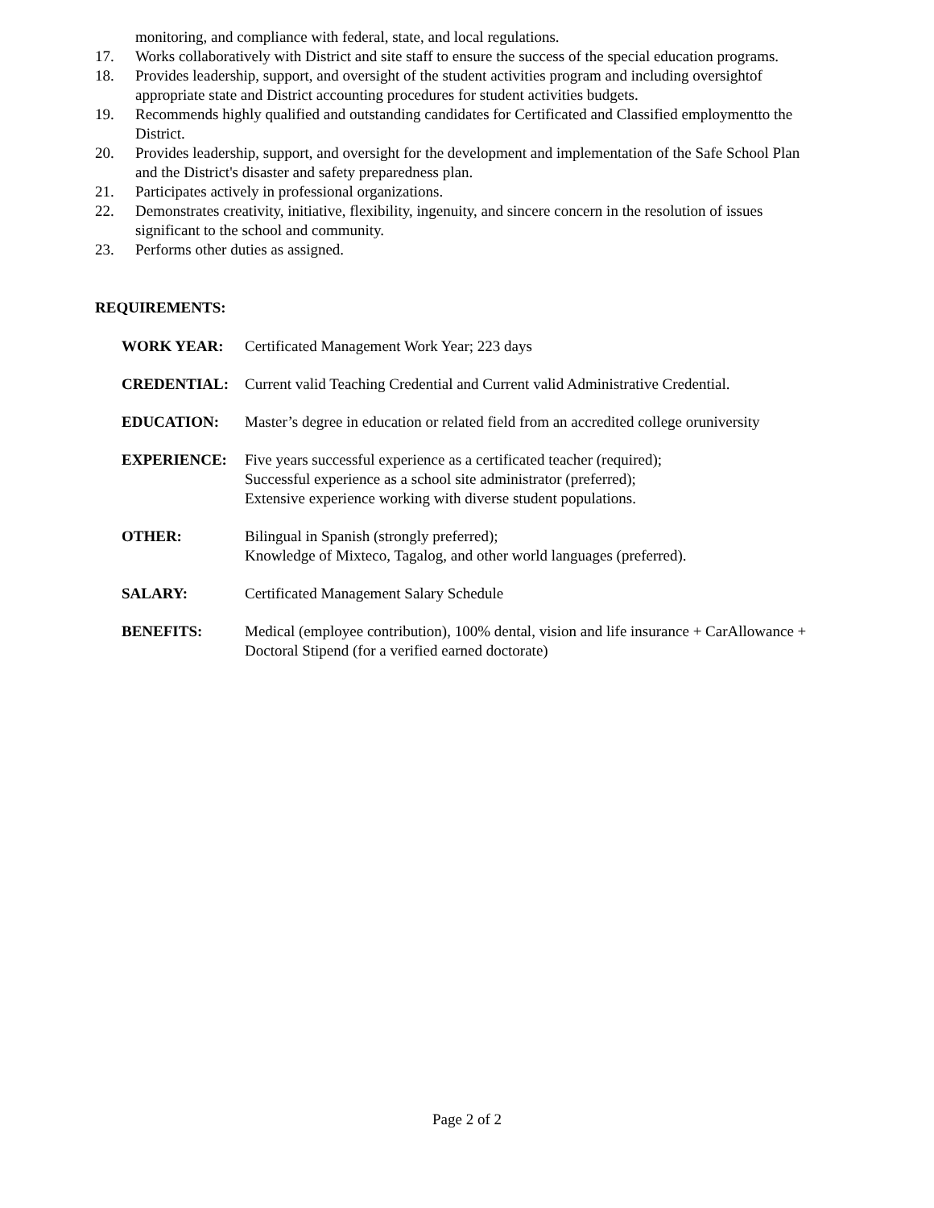monitoring, and compliance with federal, state, and local regulations.
17. Works collaboratively with District and site staff to ensure the success of the special education programs.
18. Provides leadership, support, and oversight of the student activities program and including oversightof appropriate state and District accounting procedures for student activities budgets.
19. Recommends highly qualified and outstanding candidates for Certificated and Classified employmentto the District.
20. Provides leadership, support, and oversight for the development and implementation of the Safe School Plan and the District's disaster and safety preparedness plan.
21. Participates actively in professional organizations.
22. Demonstrates creativity, initiative, flexibility, ingenuity, and sincere concern in the resolution of issues significant to the school and community.
23. Performs other duties as assigned.
REQUIREMENTS:
WORK YEAR: Certificated Management Work Year; 223 days
CREDENTIAL: Current valid Teaching Credential and Current valid Administrative Credential.
EDUCATION: Master’s degree in education or related field from an accredited college oruniversity
EXPERIENCE: Five years successful experience as a certificated teacher (required);
Successful experience as a school site administrator (preferred);
Extensive experience working with diverse student populations.
OTHER: Bilingual in Spanish (strongly preferred);
Knowledge of Mixteco, Tagalog, and other world languages (preferred).
SALARY: Certificated Management Salary Schedule
BENEFITS: Medical (employee contribution), 100% dental, vision and life insurance + CarAllowance + Doctoral Stipend (for a verified earned doctorate)
Page 2 of 2